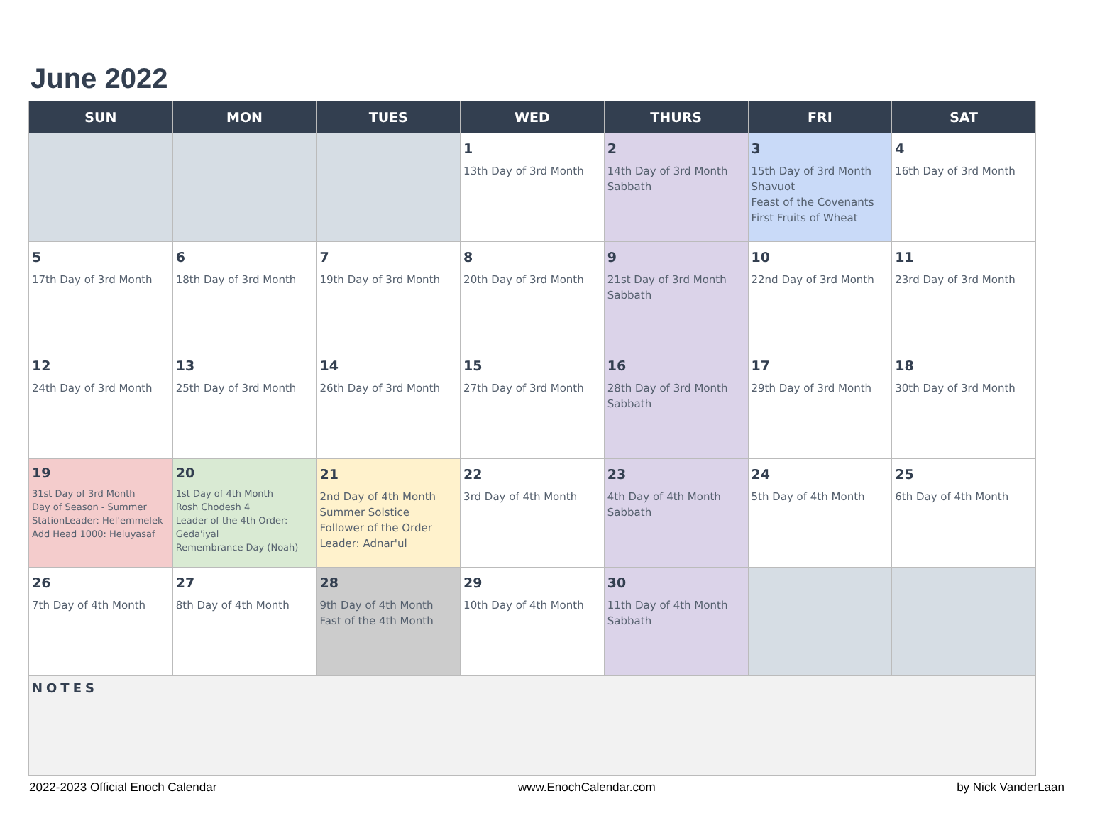June 2022
| SUN | MON | TUES | WED | THURS | FRI | SAT |
| --- | --- | --- | --- | --- | --- | --- |
| | | | 1 13th Day of 3rd Month | 2 14th Day of 3rd Month Sabbath | 3 15th Day of 3rd Month Shavuot Feast of the Covenants First Fruits of Wheat | 4 16th Day of 3rd Month |
| 5 17th Day of 3rd Month | 6 18th Day of 3rd Month | 7 19th Day of 3rd Month | 8 20th Day of 3rd Month | 9 21st Day of 3rd Month Sabbath | 10 22nd Day of 3rd Month | 11 23rd Day of 3rd Month |
| 12 24th Day of 3rd Month | 13 25th Day of 3rd Month | 14 26th Day of 3rd Month | 15 27th Day of 3rd Month | 16 28th Day of 3rd Month Sabbath | 17 29th Day of 3rd Month | 18 30th Day of 3rd Month |
| 19 31st Day of 3rd Month Day of Season - Summer StationLeader: Hel'emmelek Add Head 1000: Heluyasaf | 20 1st Day of 4th Month Rosh Chodesh 4 Leader of the 4th Order: Geda'iyal Remembrance Day (Noah) | 21 2nd Day of 4th Month Summer Solstice Follower of the Order Leader: Adnar'ul | 22 3rd Day of 4th Month | 23 4th Day of 4th Month Sabbath | 24 5th Day of 4th Month | 25 6th Day of 4th Month |
| 26 7th Day of 4th Month | 27 8th Day of 4th Month | 28 9th Day of 4th Month Fast of the 4th Month | 29 10th Day of 4th Month | 30 11th Day of 4th Month Sabbath | | |
| NOTES | | | | | | |
2022-2023 Official Enoch Calendar www.EnochCalendar.com by Nick VanderLaan